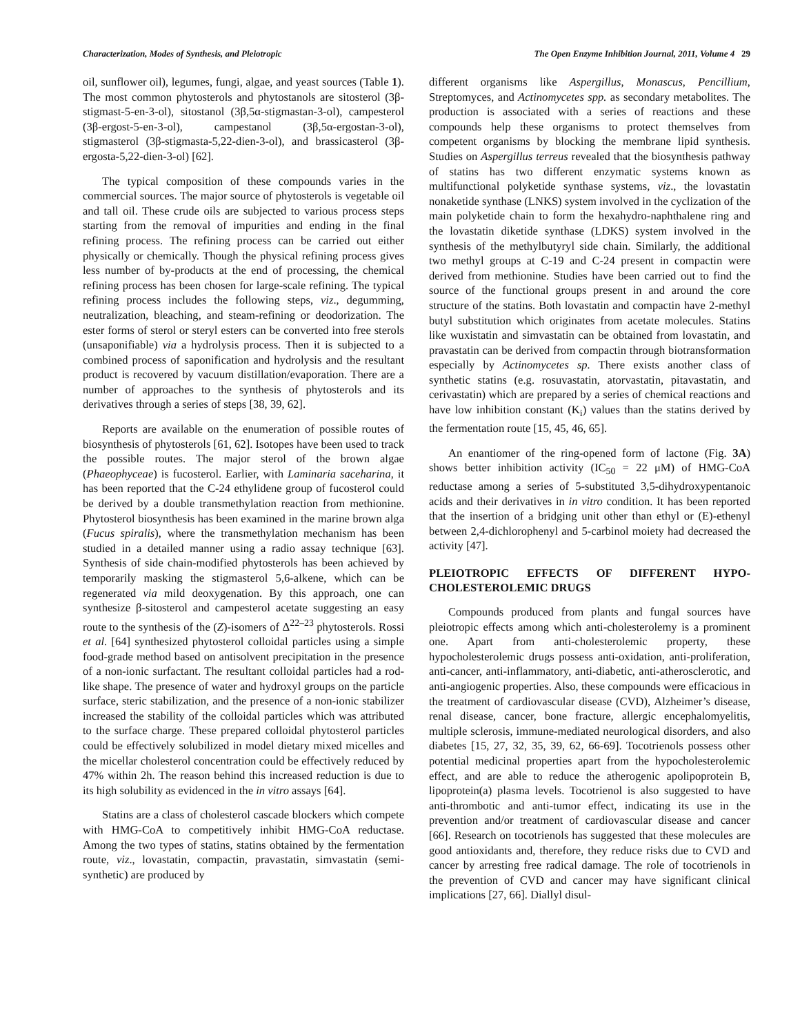Characterization, Modes of Synthesis, and Pleiotropic The Open Enzyme Inhibition Journal, 2011, Volume 4 29
oil, sunflower oil), legumes, fungi, algae, and yeast sources (Table 1). The most common phytosterols and phytostanols are sitosterol (3β-stigmast-5-en-3-ol), sitostanol (3β,5α-stigmastan-3-ol), campesterol (3β-ergost-5-en-3-ol), campestanol (3β,5α-ergostan-3-ol), stigmasterol (3β-stigmasta-5,22-dien-3-ol), and brassicasterol (3β-ergosta-5,22-dien-3-ol) [62].
The typical composition of these compounds varies in the commercial sources. The major source of phytosterols is vegetable oil and tall oil. These crude oils are subjected to various process steps starting from the removal of impurities and ending in the final refining process. The refining process can be carried out either physically or chemically. Though the physical refining process gives less number of by-products at the end of processing, the chemical refining process has been chosen for large-scale refining. The typical refining process includes the following steps, viz., degumming, neutralization, bleaching, and steam-refining or deodorization. The ester forms of sterol or steryl esters can be converted into free sterols (unsaponifiable) via a hydrolysis process. Then it is subjected to a combined process of saponification and hydrolysis and the resultant product is recovered by vacuum distillation/evaporation. There are a number of approaches to the synthesis of phytosterols and its derivatives through a series of steps [38, 39, 62].
Reports are available on the enumeration of possible routes of biosynthesis of phytosterols [61, 62]. Isotopes have been used to track the possible routes. The major sterol of the brown algae (Phaeophyceae) is fucosterol. Earlier, with Laminaria saceharina, it has been reported that the C-24 ethylidene group of fucosterol could be derived by a double transmethylation reaction from methionine. Phytosterol biosynthesis has been examined in the marine brown alga (Fucus spiralis), where the transmethylation mechanism has been studied in a detailed manner using a radio assay technique [63]. Synthesis of side chain-modified phytosterols has been achieved by temporarily masking the stigmasterol 5,6-alkene, which can be regenerated via mild deoxygenation. By this approach, one can synthesize β-sitosterol and campesterol acetate suggesting an easy route to the synthesis of the (Z)-isomers of Δ<sup>22–23</sup> phytosterols. Rossi et al. [64] synthesized phytosterol colloidal particles using a simple food-grade method based on antisolvent precipitation in the presence of a non-ionic surfactant. The resultant colloidal particles had a rod-like shape. The presence of water and hydroxyl groups on the particle surface, steric stabilization, and the presence of a non-ionic stabilizer increased the stability of the colloidal particles which was attributed to the surface charge. These prepared colloidal phytosterol particles could be effectively solubilized in model dietary mixed micelles and the micellar cholesterol concentration could be effectively reduced by 47% within 2h. The reason behind this increased reduction is due to its high solubility as evidenced in the in vitro assays [64].
Statins are a class of cholesterol cascade blockers which compete with HMG-CoA to competitively inhibit HMG-CoA reductase. Among the two types of statins, statins obtained by the fermentation route, viz., lovastatin, compactin, pravastatin, simvastatin (semi-synthetic) are produced by
different organisms like Aspergillus, Monascus, Pencillium, Streptomyces, and Actinomycetes spp. as secondary metabolites. The production is associated with a series of reactions and these compounds help these organisms to protect themselves from competent organisms by blocking the membrane lipid synthesis. Studies on Aspergillus terreus revealed that the biosynthesis pathway of statins has two different enzymatic systems known as multifunctional polyketide synthase systems, viz., the lovastatin nonaketide synthase (LNKS) system involved in the cyclization of the main polyketide chain to form the hexahydro-naphthalene ring and the lovastatin diketide synthase (LDKS) system involved in the synthesis of the methylbutyryl side chain. Similarly, the additional two methyl groups at C-19 and C-24 present in compactin were derived from methionine. Studies have been carried out to find the source of the functional groups present in and around the core structure of the statins. Both lovastatin and compactin have 2-methyl butyl substitution which originates from acetate molecules. Statins like wuxistatin and simvastatin can be obtained from lovastatin, and pravastatin can be derived from compactin through biotransformation especially by Actinomycetes sp. There exists another class of synthetic statins (e.g. rosuvastatin, atorvastatin, pitavastatin, and cerivastatin) which are prepared by a series of chemical reactions and have low inhibition constant (K<sub>i</sub>) values than the statins derived by the fermentation route [15, 45, 46, 65].
An enantiomer of the ring-opened form of lactone (Fig. 3A) shows better inhibition activity (IC<sub>50</sub> = 22 μM) of HMG-CoA reductase among a series of 5-substituted 3,5-dihydroxypentanoic acids and their derivatives in in vitro condition. It has been reported that the insertion of a bridging unit other than ethyl or (E)-ethenyl between 2,4-dichlorophenyl and 5-carbinol moiety had decreased the activity [47].
PLEIOTROPIC EFFECTS OF DIFFERENT HYPO-CHOLESTEROLEMIC DRUGS
Compounds produced from plants and fungal sources have pleiotropic effects among which anti-cholesterolemy is a prominent one. Apart from anti-cholesterolemic property, these hypocholesterolemic drugs possess anti-oxidation, anti-proliferation, anti-cancer, anti-inflammatory, anti-diabetic, anti-atherosclerotic, and anti-angiogenic properties. Also, these compounds were efficacious in the treatment of cardiovascular disease (CVD), Alzheimer’s disease, renal disease, cancer, bone fracture, allergic encephalomyelitis, multiple sclerosis, immune-mediated neurological disorders, and also diabetes [15, 27, 32, 35, 39, 62, 66-69]. Tocotrienols possess other potential medicinal properties apart from the hypocholesterolemic effect, and are able to reduce the atherogenic apolipoprotein B, lipoprotein(a) plasma levels. Tocotrienol is also suggested to have anti-thrombotic and anti-tumor effect, indicating its use in the prevention and/or treatment of cardiovascular disease and cancer [66]. Research on tocotrienols has suggested that these molecules are good antioxidants and, therefore, they reduce risks due to CVD and cancer by arresting free radical damage. The role of tocotrienols in the prevention of CVD and cancer may have significant clinical implications [27, 66]. Diallyl disul-